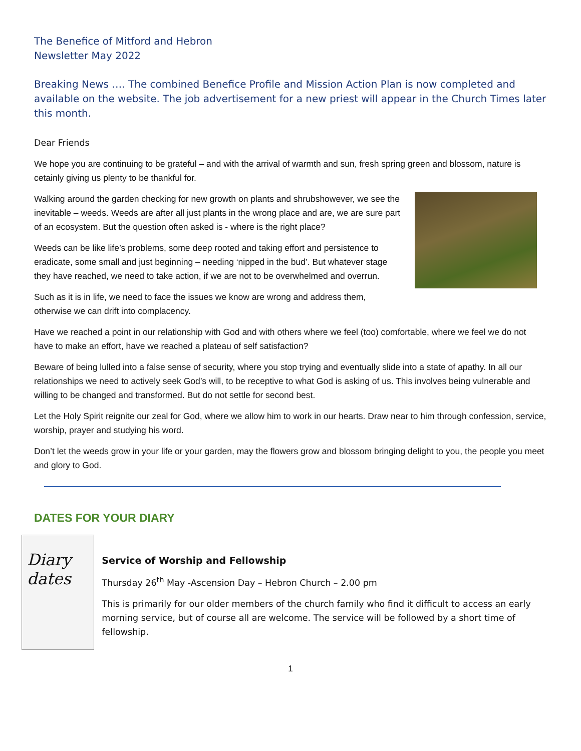The Benefice of Mitford and Hebron
Newsletter May 2022
Breaking News …. The combined Benefice Profile and Mission Action Plan is now completed and available on the website. The job advertisement for a new priest will appear in the Church Times later this month.
Dear Friends
We hope you are continuing to be grateful – and with the arrival of warmth and sun, fresh spring green and blossom, nature is cetainly giving us plenty to be thankful for.
Walking around the garden checking for new growth on plants and shrubshowever, we see the inevitable – weeds. Weeds are after all just plants in the wrong place and are, we are sure part of an ecosystem. But the question often asked is - where is the right place?
Weeds can be like life’s problems, some deep rooted and taking effort and persistence to eradicate, some small and just beginning – needing ‘nipped in the bud’. But whatever stage they have reached, we need to take action, if we are not to be overwhelmed and overrun.
Such as it is in life, we need to face the issues we know are wrong and address them, otherwise we can drift into complacency.
Have we reached a point in our relationship with God and with others where we feel (too) comfortable, where we feel we do not have to make an effort, have we reached a plateau of self satisfaction?
Beware of being lulled into a false sense of security, where you stop trying and eventually slide into a state of apathy. In all our relationships we need to actively seek God’s will, to be receptive to what God is asking of us. This involves being vulnerable and willing to be changed and transformed. But do not settle for second best.
Let the Holy Spirit reignite our zeal for God, where we allow him to work in our hearts. Draw near to him through confession, service, worship, prayer and studying his word.
Don’t let the weeds grow in your life or your garden, may the flowers grow and blossom bringing delight to you, the people you meet and glory to God.
DATES FOR YOUR DIARY
Diary dates
Service of Worship and Fellowship
Thursday 26<sup>th</sup> May -Ascension Day – Hebron Church – 2.00 pm
This is primarily for our older members of the church family who find it difficult to access an early morning service, but of course all are welcome. The service will be followed by a short time of fellowship.
1